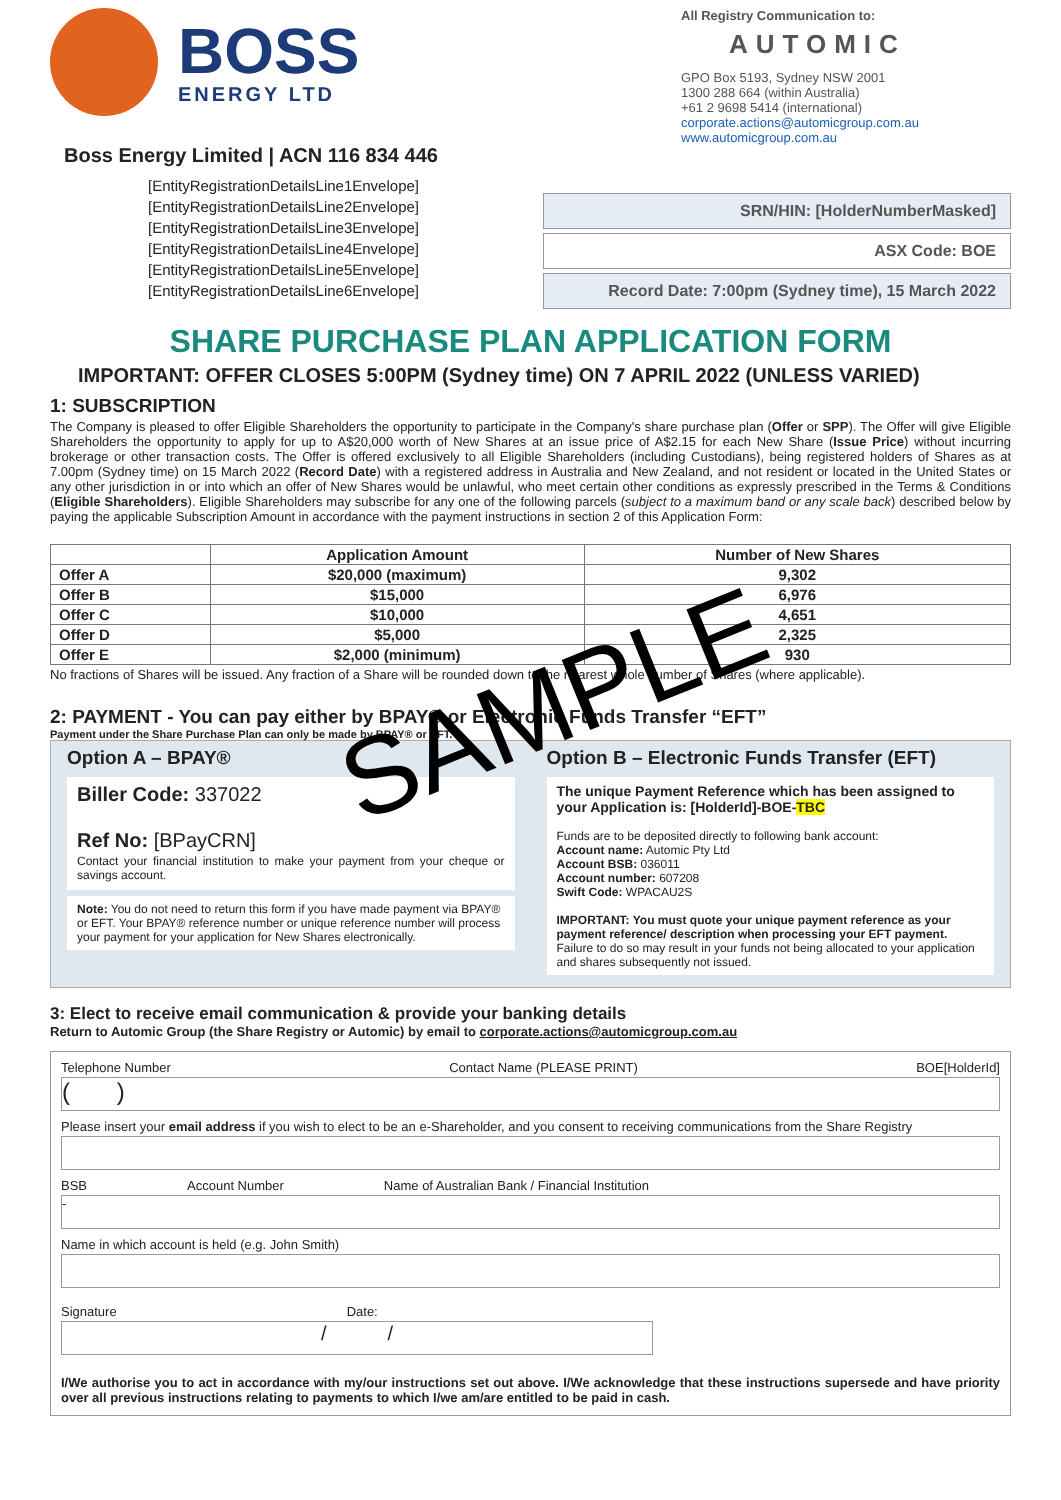BOSS
ENERGY LTD
Boss Energy Limited | ACN 116 834 446
All Registry Communication to:
AUTOMIC
GPO Box 5193, Sydney NSW 2001
1300 288 664 (within Australia)
+61 2 9698 5414 (international)
corporate.actions@automicgroup.com.au
www.automicgroup.com.au
[EntityRegistrationDetailsLine1Envelope]
[EntityRegistrationDetailsLine2Envelope]
[EntityRegistrationDetailsLine3Envelope]
[EntityRegistrationDetailsLine4Envelope]
[EntityRegistrationDetailsLine5Envelope]
[EntityRegistrationDetailsLine6Envelope]
SRN/HIN: [HolderNumberMasked]
ASX Code: BOE
Record Date: 7:00pm (Sydney time), 15 March 2022
SHARE PURCHASE PLAN APPLICATION FORM
IMPORTANT: OFFER CLOSES 5:00PM (Sydney time) ON 7 APRIL 2022 (UNLESS VARIED)
1: SUBSCRIPTION
The Company is pleased to offer Eligible Shareholders the opportunity to participate in the Company's share purchase plan (Offer or SPP). The Offer will give Eligible Shareholders the opportunity to apply for up to A$20,000 worth of New Shares at an issue price of A$2.15 for each New Share (Issue Price) without incurring brokerage or other transaction costs. The Offer is offered exclusively to all Eligible Shareholders (including Custodians), being registered holders of Shares as at 7.00pm (Sydney time) on 15 March 2022 (Record Date) with a registered address in Australia and New Zealand, and not resident or located in the United States or any other jurisdiction in or into which an offer of New Shares would be unlawful, who meet certain other conditions as expressly prescribed in the Terms & Conditions (Eligible Shareholders). Eligible Shareholders may subscribe for any one of the following parcels (subject to a maximum band or any scale back) described below by paying the applicable Subscription Amount in accordance with the payment instructions in section 2 of this Application Form:
| | Application Amount | Number of New Shares |
| --- | --- | --- |
| Offer A | $20,000 (maximum) | 9,302 |
| Offer B | $15,000 | 6,976 |
| Offer C | $10,000 | 4,651 |
| Offer D | $5,000 | 2,325 |
| Offer E | $2,000 (minimum) | 930 |
No fractions of Shares will be issued. Any fraction of a Share will be rounded down to the nearest whole number of Shares (where applicable).
2: PAYMENT - You can pay either by BPAY® or Electronic Funds Transfer “EFT”
Payment under the Share Purchase Plan can only be made by BPAY® or EFT.
Option A – BPAY®
Biller Code: 337022
Ref No: [BPayCRN]
Contact your financial institution to make your payment from your cheque or savings account.
Note: You do not need to return this form if you have made payment via BPAY® or EFT. Your BPAY® reference number or unique reference number will process your payment for your application for New Shares electronically.
Option B – Electronic Funds Transfer (EFT)
The unique Payment Reference which has been assigned to your Application is: [HolderId]-BOE-TBC
Funds are to be deposited directly to following bank account:
Account name: Automic Pty Ltd
Account BSB: 036011
Account number: 607208
Swift Code: WPACAU2S
IMPORTANT: You must quote your unique payment reference as your payment reference/ description when processing your EFT payment. Failure to do so may result in your funds not being allocated to your application and shares subsequently not issued.
3: Elect to receive email communication & provide your banking details
Return to Automic Group (the Share Registry or Automic) by email to corporate.actions@automicgroup.com.au
Telephone Number Contact Name (PLEASE PRINT) BOE[HolderId]
( )
Please insert your email address if you wish to elect to be an e-Shareholder, and you consent to receiving communications from the Share Registry
BSB Account Number Name of Australian Bank / Financial Institution
-
Name in which account is held (e.g. John Smith)
Signature Date:
/ /
I/We authorise you to act in accordance with my/our instructions set out above. I/We acknowledge that these instructions supersede and have priority over all previous instructions relating to payments to which I/we am/are entitled to be paid in cash.
SAMPLE